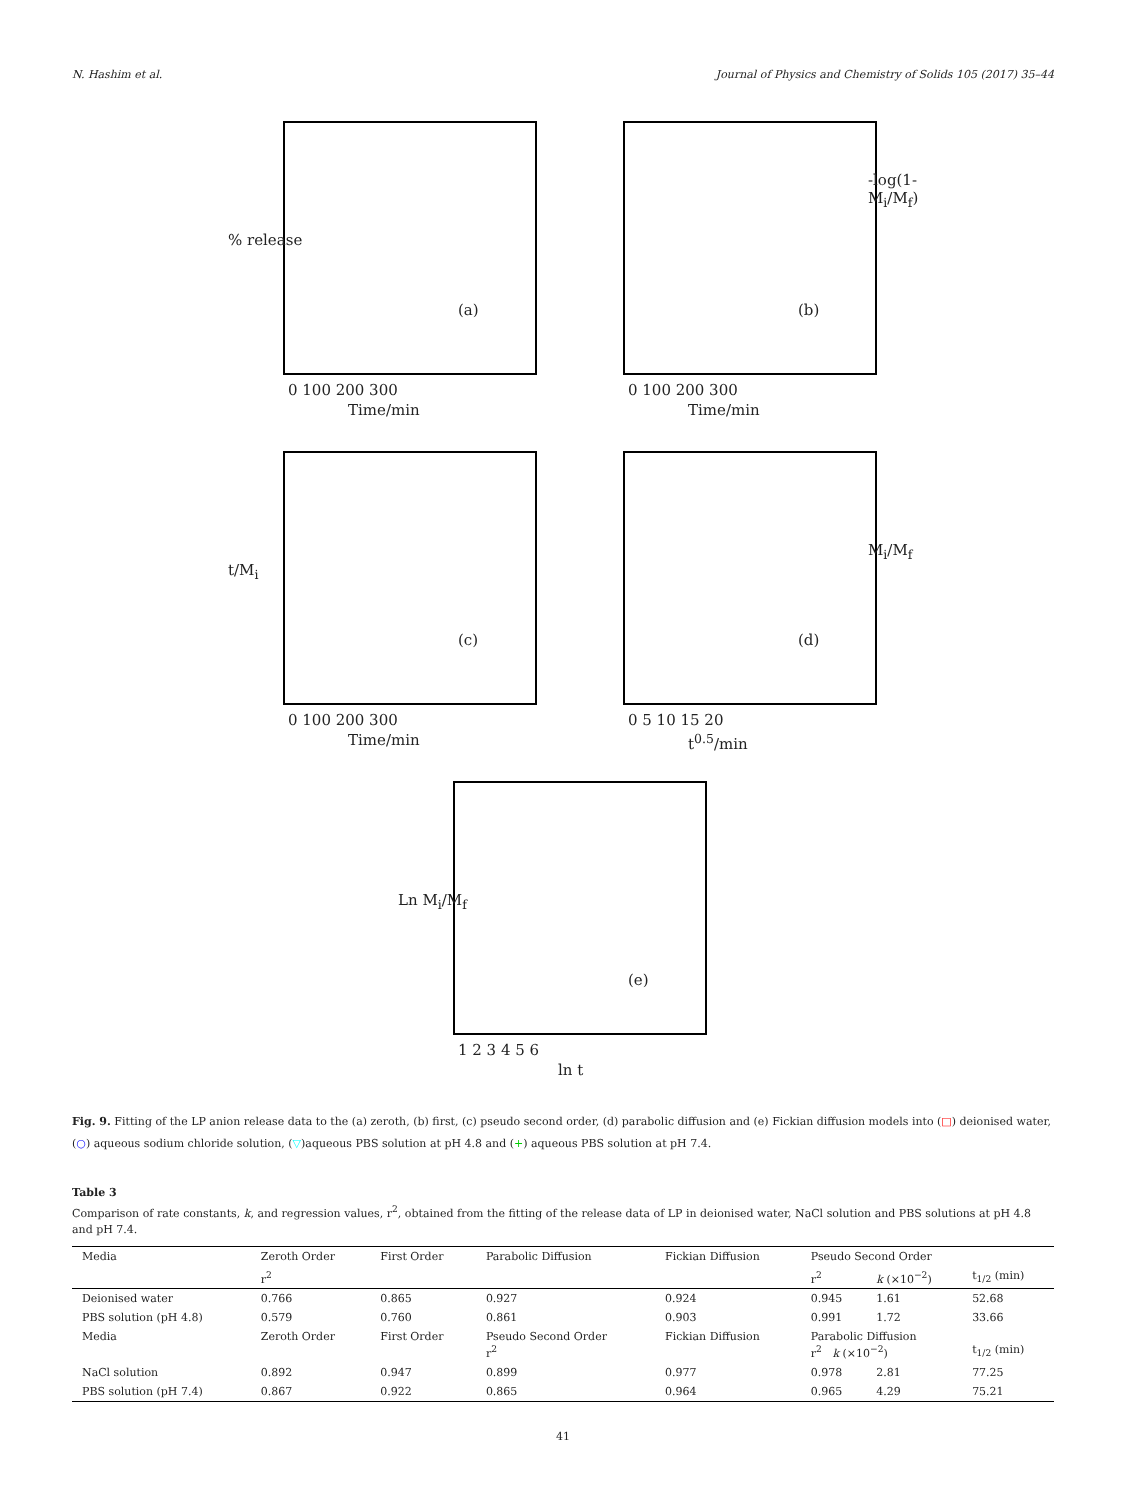N. Hashim et al. Journal of Physics and Chemistry of Solids 105 (2017) 35–44
% release
(a)
0 100 200 300
Time/min
(b)
-log(1-M<sub>i</sub>/M<sub>f</sub>)
0 100 200 300
Time/min
t/M<sub>i</sub>
(c)
0 100 200 300
Time/min
(d)
M<sub>i</sub>/M<sub>f</sub>
0 5 10 15 20
t<sup>0.5</sup>/min
Ln M<sub>i</sub>/M<sub>f</sub>
(e)
1 2 3 4 5 6
ln t
Fig. 9. Fitting of the LP anion release data to the (a) zeroth, (b) first, (c) pseudo second order, (d) parabolic diffusion and (e) Fickian diffusion models into (□) deionised water, (○) aqueous sodium chloride solution, (▽)aqueous PBS solution at pH 4.8 and (+) aqueous PBS solution at pH 7.4.
Table 3
Comparison of rate constants, k, and regression values, r<sup>2</sup>, obtained from the fitting of the release data of LP in deionised water, NaCl solution and PBS solutions at pH 4.8 and pH 7.4.
| Media | Zeroth Order | First Order | Parabolic Diffusion | Fickian Diffusion | Pseudo Second Order | | |
| --- | --- | --- | --- | --- | --- | --- | --- |
| | r<sup>2</sup> | | | | r<sup>2</sup> | k (×10<sup>−2</sup>) | t<sub>1/2</sub> (min) |
| Deionised water | 0.766 | 0.865 | 0.927 | 0.924 | 0.945 | 1.61 | 52.68 |
| PBS solution (pH 4.8) | 0.579 | 0.760 | 0.861 | 0.903 | 0.991 | 1.72 | 33.66 |
| Media | Zeroth Order | First Order | Pseudo Second Order r<sup>2</sup> | Fickian Diffusion | Parabolic Diffusion r<sup>2</sup> k (×10<sup>−2</sup>) | | t<sub>1/2</sub> (min) |
| NaCl solution | 0.892 | 0.947 | 0.899 | 0.977 | 0.978 | 2.81 | 77.25 |
| PBS solution (pH 7.4) | 0.867 | 0.922 | 0.865 | 0.964 | 0.965 | 4.29 | 75.21 |
41